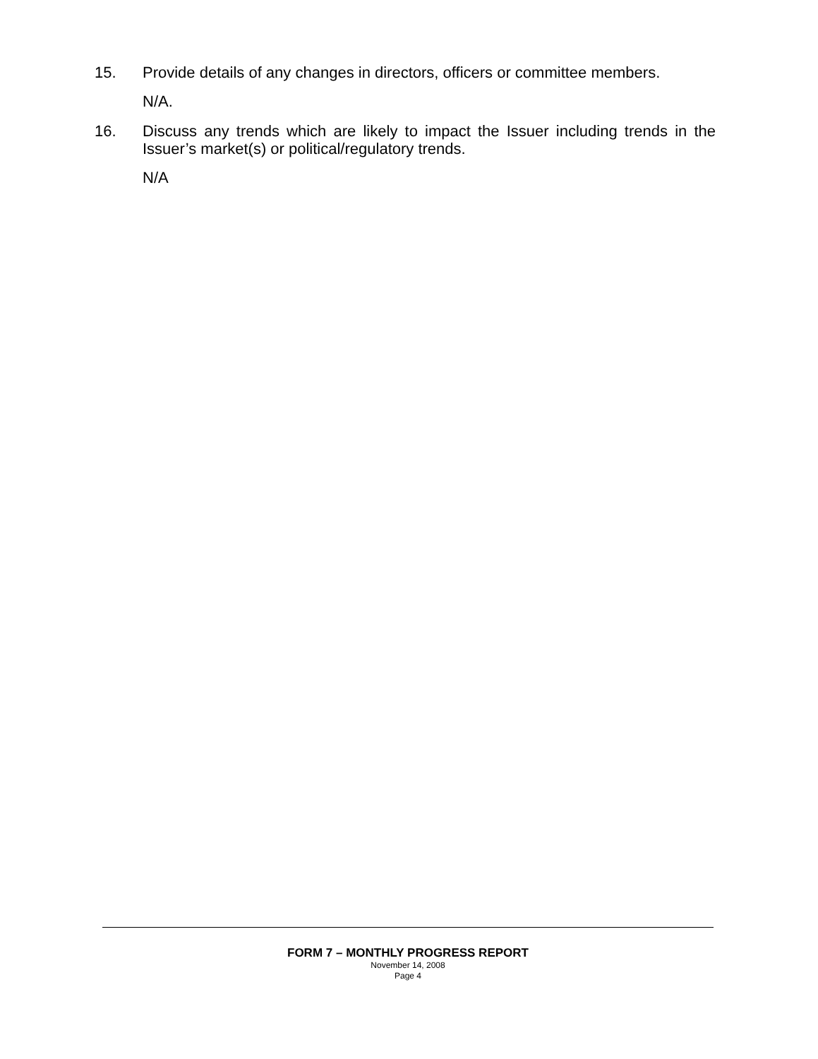15.
Provide details of any changes in directors, officers or committee members.
N/A.
16.
Discuss any trends which are likely to impact the Issuer including trends in the Issuer’s market(s) or political/regulatory trends.
N/A
FORM 7 – MONTHLY PROGRESS REPORT
November 14, 2008
Page 4